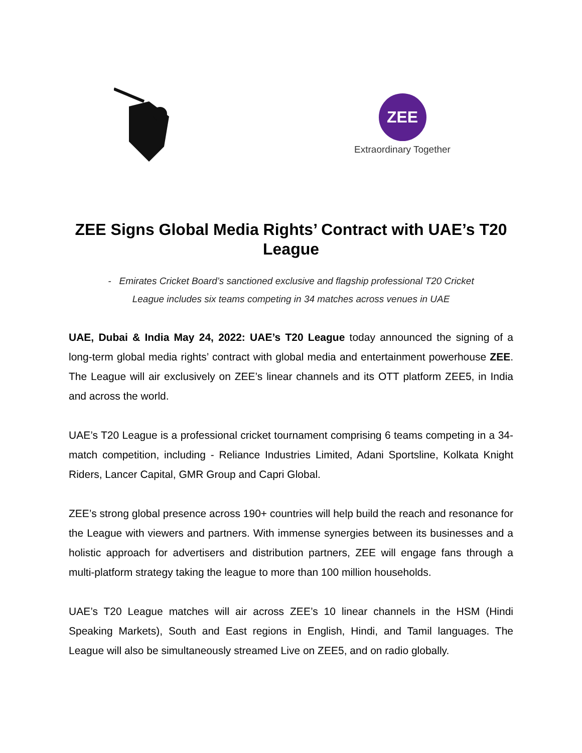ZEE
Extraordinary Together
ZEE Signs Global Media Rights’ Contract with UAE’s T20 League
- Emirates Cricket Board’s sanctioned exclusive and flagship professional T20 Cricket
League includes six teams competing in 34 matches across venues in UAE
UAE, Dubai & India May 24, 2022: UAE’s T20 League today announced the signing of a long-term global media rights’ contract with global media and entertainment powerhouse ZEE. The League will air exclusively on ZEE’s linear channels and its OTT platform ZEE5, in India and across the world.
UAE’s T20 League is a professional cricket tournament comprising 6 teams competing in a 34-match competition, including - Reliance Industries Limited, Adani Sportsline, Kolkata Knight Riders, Lancer Capital, GMR Group and Capri Global.
ZEE’s strong global presence across 190+ countries will help build the reach and resonance for the League with viewers and partners. With immense synergies between its businesses and a holistic approach for advertisers and distribution partners, ZEE will engage fans through a multi-platform strategy taking the league to more than 100 million households.
UAE’s T20 League matches will air across ZEE’s 10 linear channels in the HSM (Hindi Speaking Markets), South and East regions in English, Hindi, and Tamil languages. The League will also be simultaneously streamed Live on ZEE5, and on radio globally.